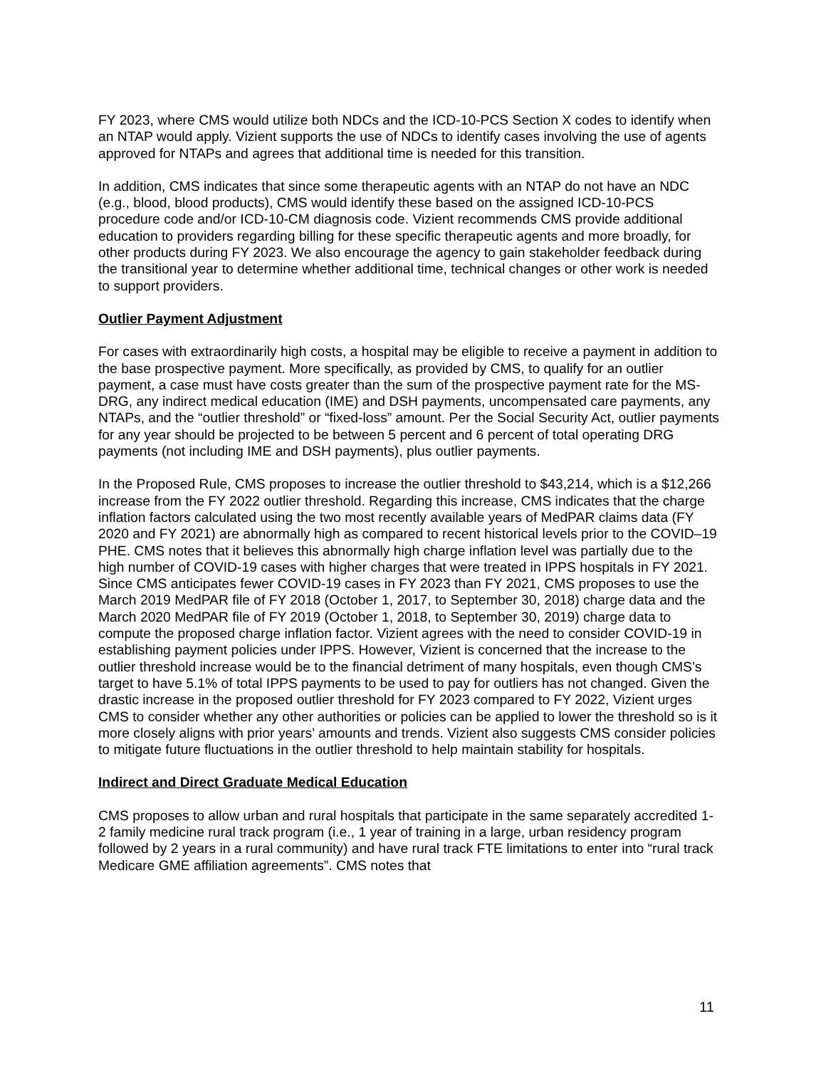FY 2023, where CMS would utilize both NDCs and the ICD-10-PCS Section X codes to identify when an NTAP would apply. Vizient supports the use of NDCs to identify cases involving the use of agents approved for NTAPs and agrees that additional time is needed for this transition.
In addition, CMS indicates that since some therapeutic agents with an NTAP do not have an NDC (e.g., blood, blood products), CMS would identify these based on the assigned ICD-10-PCS procedure code and/or ICD-10-CM diagnosis code. Vizient recommends CMS provide additional education to providers regarding billing for these specific therapeutic agents and more broadly, for other products during FY 2023. We also encourage the agency to gain stakeholder feedback during the transitional year to determine whether additional time, technical changes or other work is needed to support providers.
Outlier Payment Adjustment
For cases with extraordinarily high costs, a hospital may be eligible to receive a payment in addition to the base prospective payment. More specifically, as provided by CMS, to qualify for an outlier payment, a case must have costs greater than the sum of the prospective payment rate for the MS-DRG, any indirect medical education (IME) and DSH payments, uncompensated care payments, any NTAPs, and the “outlier threshold” or “fixed-loss” amount. Per the Social Security Act, outlier payments for any year should be projected to be between 5 percent and 6 percent of total operating DRG payments (not including IME and DSH payments), plus outlier payments.
In the Proposed Rule, CMS proposes to increase the outlier threshold to $43,214, which is a $12,266 increase from the FY 2022 outlier threshold. Regarding this increase, CMS indicates that the charge inflation factors calculated using the two most recently available years of MedPAR claims data (FY 2020 and FY 2021) are abnormally high as compared to recent historical levels prior to the COVID–19 PHE. CMS notes that it believes this abnormally high charge inflation level was partially due to the high number of COVID-19 cases with higher charges that were treated in IPPS hospitals in FY 2021. Since CMS anticipates fewer COVID-19 cases in FY 2023 than FY 2021, CMS proposes to use the March 2019 MedPAR file of FY 2018 (October 1, 2017, to September 30, 2018) charge data and the March 2020 MedPAR file of FY 2019 (October 1, 2018, to September 30, 2019) charge data to compute the proposed charge inflation factor. Vizient agrees with the need to consider COVID-19 in establishing payment policies under IPPS. However, Vizient is concerned that the increase to the outlier threshold increase would be to the financial detriment of many hospitals, even though CMS’s target to have 5.1% of total IPPS payments to be used to pay for outliers has not changed. Given the drastic increase in the proposed outlier threshold for FY 2023 compared to FY 2022, Vizient urges CMS to consider whether any other authorities or policies can be applied to lower the threshold so is it more closely aligns with prior years’ amounts and trends. Vizient also suggests CMS consider policies to mitigate future fluctuations in the outlier threshold to help maintain stability for hospitals.
Indirect and Direct Graduate Medical Education
CMS proposes to allow urban and rural hospitals that participate in the same separately accredited 1-2 family medicine rural track program (i.e., 1 year of training in a large, urban residency program followed by 2 years in a rural community) and have rural track FTE limitations to enter into “rural track Medicare GME affiliation agreements”. CMS notes that
11